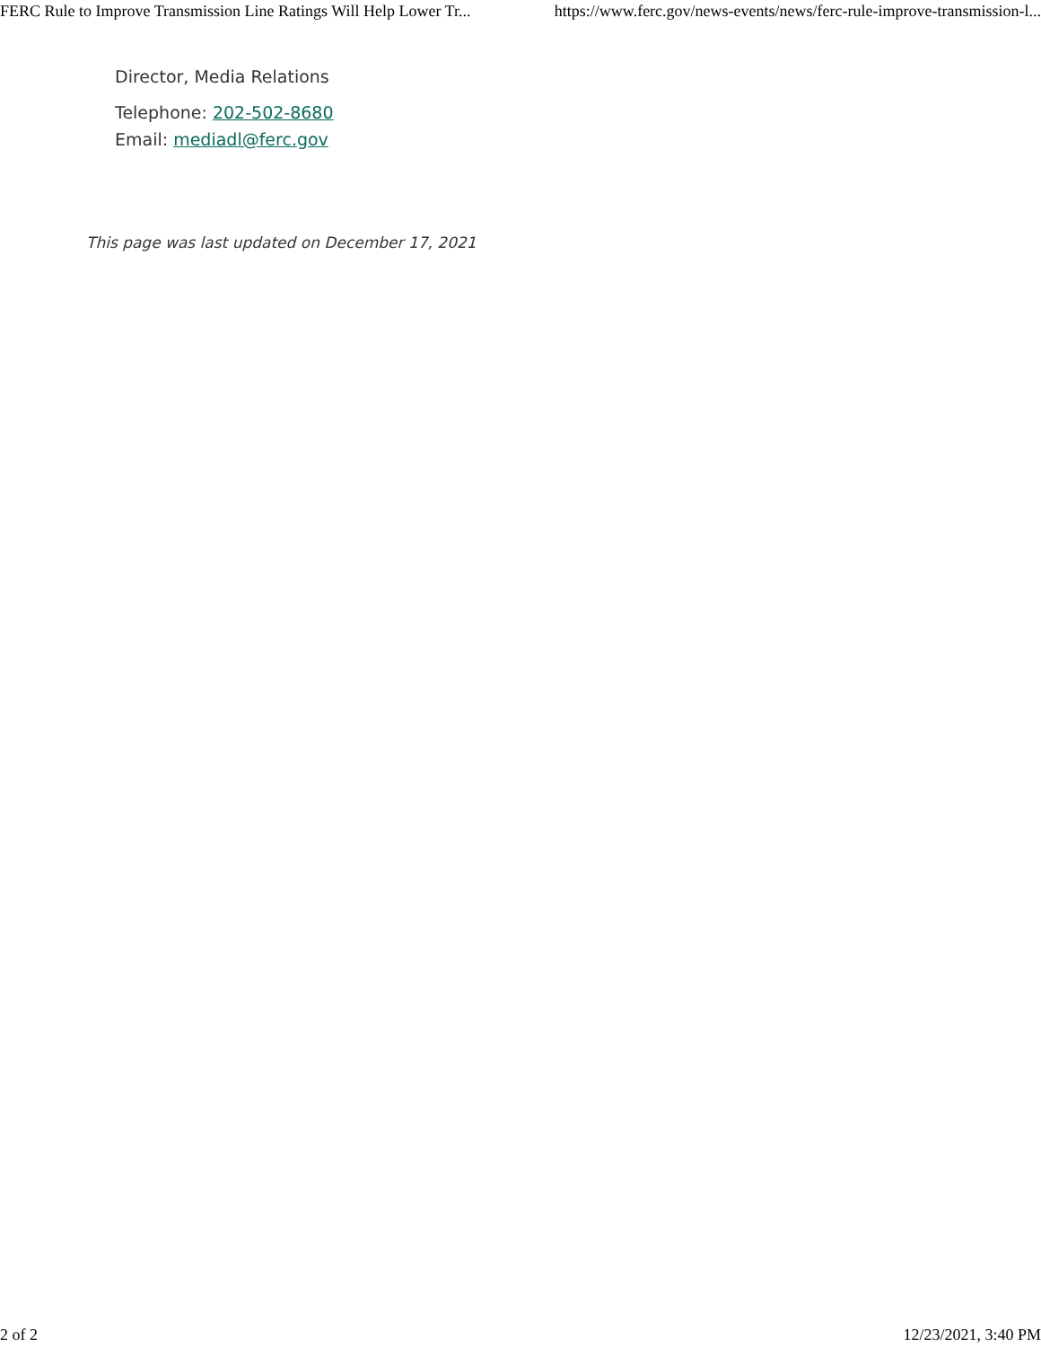FERC Rule to Improve Transmission Line Ratings Will Help Lower Tr... https://www.ferc.gov/news-events/news/ferc-rule-improve-transmission-l...
Director, Media Relations
Telephone: 202-502-8680
Email: mediadl@ferc.gov
This page was last updated on December 17, 2021
2 of 2 12/23/2021, 3:40 PM